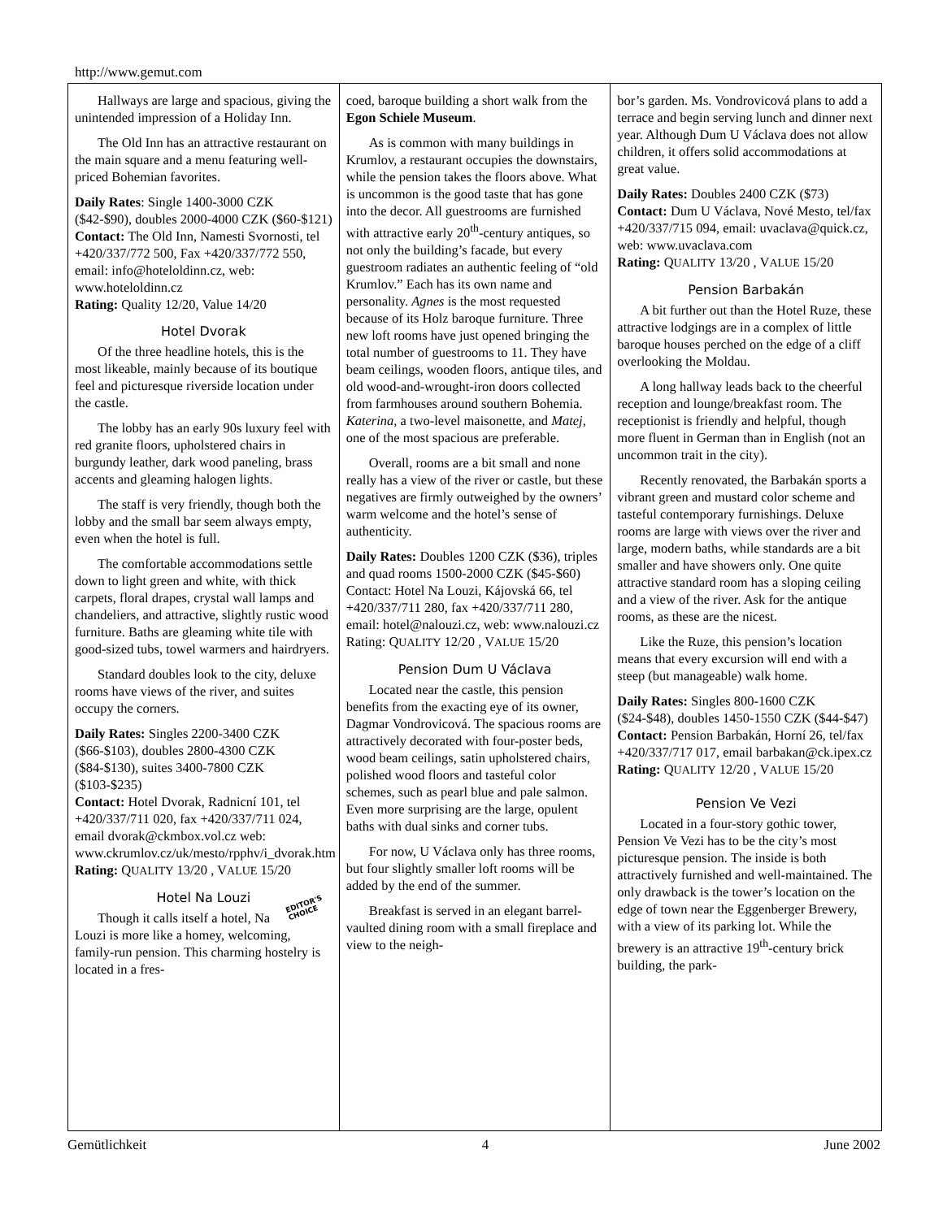http://www.gemut.com
Hallways are large and spacious, giving the unintended impression of a Holiday Inn.
The Old Inn has an attractive restaurant on the main square and a menu featuring well-priced Bohemian favorites.
Daily Rates: Single 1400-3000 CZK ($42-$90), doubles 2000-4000 CZK ($60-$121)
Contact: The Old Inn, Namesti Svornosti, tel +420/337/772 500, Fax +420/337/772 550, email: info@hoteloldinn.cz, web: www.hoteloldinn.cz
Rating: Quality 12/20, Value 14/20
Hotel Dvorak
Of the three headline hotels, this is the most likeable, mainly because of its boutique feel and picturesque riverside location under the castle.
The lobby has an early 90s luxury feel with red granite floors, upholstered chairs in burgundy leather, dark wood paneling, brass accents and gleaming halogen lights.
The staff is very friendly, though both the lobby and the small bar seem always empty, even when the hotel is full.
The comfortable accommodations settle down to light green and white, with thick carpets, floral drapes, crystal wall lamps and chandeliers, and attractive, slightly rustic wood furniture. Baths are gleaming white tile with good-sized tubs, towel warmers and hairdryers.
Standard doubles look to the city, deluxe rooms have views of the river, and suites occupy the corners.
Daily Rates: Singles 2200-3400 CZK ($66-$103), doubles 2800-4300 CZK ($84-$130), suites 3400-7800 CZK ($103-$235)
Contact: Hotel Dvorak, Radnicní 101, tel +420/337/711 020, fax +420/337/711 024, email dvorak@ckmbox.vol.cz web: www.ckrumlov.cz/uk/mesto/rpphv/i_dvorak.htm
Rating: QUALITY 13/20 , VALUE 15/20
Hotel Na Louzi
EDITOR'S
CHOICE
Though it calls itself a hotel, Na Louzi is more like a homey, welcoming, family-run pension. This charming hostelry is located in a fres-
coed, baroque building a short walk from the Egon Schiele Museum.
As is common with many buildings in Krumlov, a restaurant occupies the downstairs, while the pension takes the floors above. What is uncommon is the good taste that has gone into the decor. All guestrooms are furnished with attractive early 20<sup>th</sup>-century antiques, so not only the building’s facade, but every guestroom radiates an authentic feeling of “old Krumlov.” Each has its own name and personality. Agnes is the most requested because of its Holz baroque furniture. Three new loft rooms have just opened bringing the total number of guestrooms to 11. They have beam ceilings, wooden floors, antique tiles, and old wood-and-wrought-iron doors collected from farmhouses around southern Bohemia. Katerina, a two-level maisonette, and Matej, one of the most spacious are preferable.
Overall, rooms are a bit small and none really has a view of the river or castle, but these negatives are firmly outweighed by the owners’ warm welcome and the hotel’s sense of authenticity.
Daily Rates: Doubles 1200 CZK ($36), triples and quad rooms 1500-2000 CZK ($45-$60)
Contact: Hotel Na Louzi, Kájovská 66, tel +420/337/711 280, fax +420/337/711 280, email: hotel@nalouzi.cz, web: www.nalouzi.cz
Rating: QUALITY 12/20 , VALUE 15/20
Pension Dum U Václava
Located near the castle, this pension benefits from the exacting eye of its owner, Dagmar Vondrovicová. The spacious rooms are attractively decorated with four-poster beds, wood beam ceilings, satin upholstered chairs, polished wood floors and tasteful color schemes, such as pearl blue and pale salmon. Even more surprising are the large, opulent baths with dual sinks and corner tubs.
For now, U Václava only has three rooms, but four slightly smaller loft rooms will be added by the end of the summer.
Breakfast is served in an elegant barrel-vaulted dining room with a small fireplace and view to the neigh-
bor’s garden. Ms. Vondrovicová plans to add a terrace and begin serving lunch and dinner next year. Although Dum U Václava does not allow children, it offers solid accommodations at great value.
Daily Rates: Doubles 2400 CZK ($73)
Contact: Dum U Václava, Nové Mesto, tel/fax +420/337/715 094, email: uvaclava@quick.cz, web: www.uvaclava.com
Rating: QUALITY 13/20 , VALUE 15/20
Pension Barbakán
A bit further out than the Hotel Ruze, these attractive lodgings are in a complex of little baroque houses perched on the edge of a cliff overlooking the Moldau.
A long hallway leads back to the cheerful reception and lounge/breakfast room. The receptionist is friendly and helpful, though more fluent in German than in English (not an uncommon trait in the city).
Recently renovated, the Barbakán sports a vibrant green and mustard color scheme and tasteful contemporary furnishings. Deluxe rooms are large with views over the river and large, modern baths, while standards are a bit smaller and have showers only. One quite attractive standard room has a sloping ceiling and a view of the river. Ask for the antique rooms, as these are the nicest.
Like the Ruze, this pension’s location means that every excursion will end with a steep (but manageable) walk home.
Daily Rates: Singles 800-1600 CZK ($24-$48), doubles 1450-1550 CZK ($44-$47)
Contact: Pension Barbakán, Horní 26, tel/fax +420/337/717 017, email barbakan@ck.ipex.cz
Rating: QUALITY 12/20 , VALUE 15/20
Pension Ve Vezi
Located in a four-story gothic tower, Pension Ve Vezi has to be the city’s most picturesque pension. The inside is both attractively furnished and well-maintained. The only drawback is the tower’s location on the edge of town near the Eggenberger Brewery, with a view of its parking lot. While the brewery is an attractive 19<sup>th</sup>-century brick building, the park-
Gemütlichkeit 4 June 2002